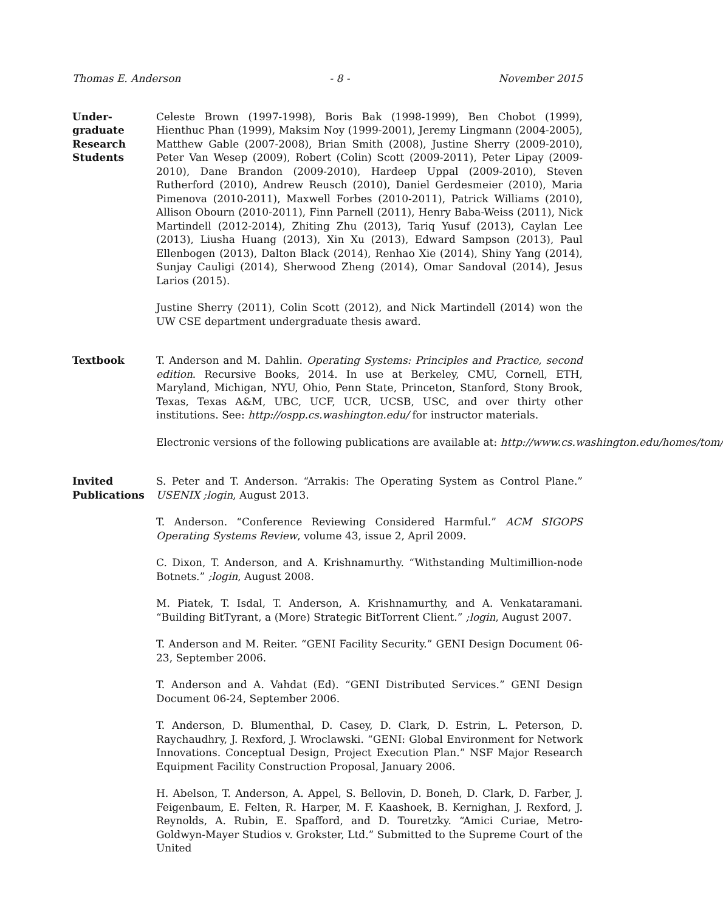Thomas E. Anderson - 8 - November 2015
Under-
graduate
Research
Students
Celeste Brown (1997-1998), Boris Bak (1998-1999), Ben Chobot (1999), Hienthuc Phan (1999), Maksim Noy (1999-2001), Jeremy Lingmann (2004-2005), Matthew Gable (2007-2008), Brian Smith (2008), Justine Sherry (2009-2010), Peter Van Wesep (2009), Robert (Colin) Scott (2009-2011), Peter Lipay (2009-2010), Dane Brandon (2009-2010), Hardeep Uppal (2009-2010), Steven Rutherford (2010), Andrew Reusch (2010), Daniel Gerdesmeier (2010), Maria Pimenova (2010-2011), Maxwell Forbes (2010-2011), Patrick Williams (2010), Allison Obourn (2010-2011), Finn Parnell (2011), Henry Baba-Weiss (2011), Nick Martindell (2012-2014), Zhiting Zhu (2013), Tariq Yusuf (2013), Caylan Lee (2013), Liusha Huang (2013), Xin Xu (2013), Edward Sampson (2013), Paul Ellenbogen (2013), Dalton Black (2014), Renhao Xie (2014), Shiny Yang (2014), Sunjay Cauligi (2014), Sherwood Zheng (2014), Omar Sandoval (2014), Jesus Larios (2015).
Justine Sherry (2011), Colin Scott (2012), and Nick Martindell (2014) won the UW CSE department undergraduate thesis award.
Textbook T. Anderson and M. Dahlin. Operating Systems: Principles and Practice, second edition. Recursive Books, 2014. In use at Berkeley, CMU, Cornell, ETH, Maryland, Michigan, NYU, Ohio, Penn State, Princeton, Stanford, Stony Brook, Texas, Texas A&M, UBC, UCF, UCR, UCSB, USC, and over thirty other institutions. See: http://ospp.cs.washington.edu/ for instructor materials.
Electronic versions of the following publications are available at: http://www.cs.washington.edu/homes/tom/
Invited
Publications
S. Peter and T. Anderson. “Arrakis: The Operating System as Control Plane.” USENIX ;login, August 2013.
T. Anderson. “Conference Reviewing Considered Harmful.” ACM SIGOPS Operating Systems Review, volume 43, issue 2, April 2009.
C. Dixon, T. Anderson, and A. Krishnamurthy. “Withstanding Multimillion-node Botnets.” ;login, August 2008.
M. Piatek, T. Isdal, T. Anderson, A. Krishnamurthy, and A. Venkataramani. “Building BitTyrant, a (More) Strategic BitTorrent Client.” ;login, August 2007.
T. Anderson and M. Reiter. “GENI Facility Security.” GENI Design Document 06-23, September 2006.
T. Anderson and A. Vahdat (Ed). “GENI Distributed Services.” GENI Design Document 06-24, September 2006.
T. Anderson, D. Blumenthal, D. Casey, D. Clark, D. Estrin, L. Peterson, D. Raychaudhry, J. Rexford, J. Wroclawski. “GENI: Global Environment for Network Innovations. Conceptual Design, Project Execution Plan.” NSF Major Research Equipment Facility Construction Proposal, January 2006.
H. Abelson, T. Anderson, A. Appel, S. Bellovin, D. Boneh, D. Clark, D. Farber, J. Feigenbaum, E. Felten, R. Harper, M. F. Kaashoek, B. Kernighan, J. Rexford, J. Reynolds, A. Rubin, E. Spafford, and D. Touretzky. “Amici Curiae, Metro-Goldwyn-Mayer Studios v. Grokster, Ltd.” Submitted to the Supreme Court of the United